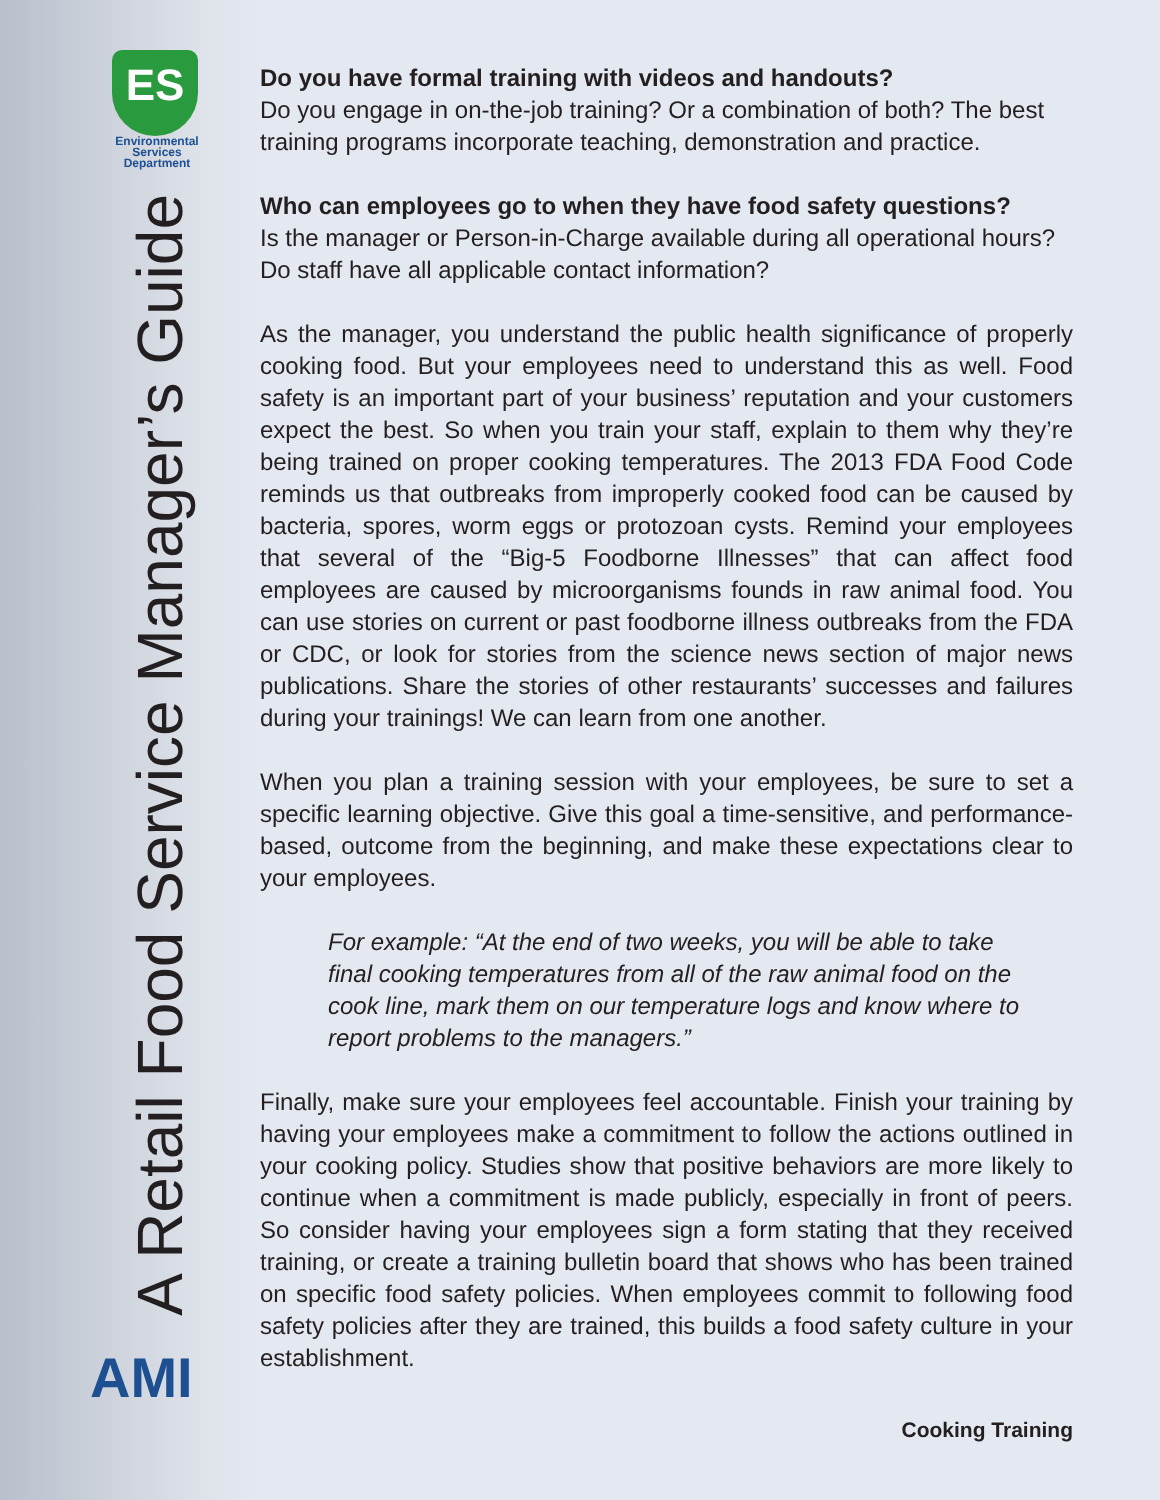ES
Environmental
Services
Department
A Retail Food Service Manager’s Guide
AMI
Do you have formal training with videos and handouts?
Do you engage in on-the-job training? Or a combination of both? The best training programs incorporate teaching, demonstration and practice.
Who can employees go to when they have food safety questions?
Is the manager or Person-in-Charge available during all operational hours? Do staff have all applicable contact information?
As the manager, you understand the public health significance of properly cooking food. But your employees need to understand this as well. Food safety is an important part of your business’ reputation and your customers expect the best. So when you train your staff, explain to them why they’re being trained on proper cooking temperatures. The 2013 FDA Food Code reminds us that outbreaks from improperly cooked food can be caused by bacteria, spores, worm eggs or protozoan cysts. Remind your employees that several of the “Big-5 Foodborne Illnesses” that can affect food employees are caused by microorganisms founds in raw animal food. You can use stories on current or past foodborne illness outbreaks from the FDA or CDC, or look for stories from the science news section of major news publications. Share the stories of other restaurants’ successes and failures during your trainings! We can learn from one another.
When you plan a training session with your employees, be sure to set a specific learning objective. Give this goal a time-sensitive, and performance-based, outcome from the beginning, and make these expectations clear to your employees.
For example: “At the end of two weeks, you will be able to take final cooking temperatures from all of the raw animal food on the cook line, mark them on our temperature logs and know where to report problems to the managers.”
Finally, make sure your employees feel accountable. Finish your training by having your employees make a commitment to follow the actions outlined in your cooking policy. Studies show that positive behaviors are more likely to continue when a commitment is made publicly, especially in front of peers. So consider having your employees sign a form stating that they received training, or create a training bulletin board that shows who has been trained on specific food safety policies. When employees commit to following food safety policies after they are trained, this builds a food safety culture in your establishment.
Cooking Training